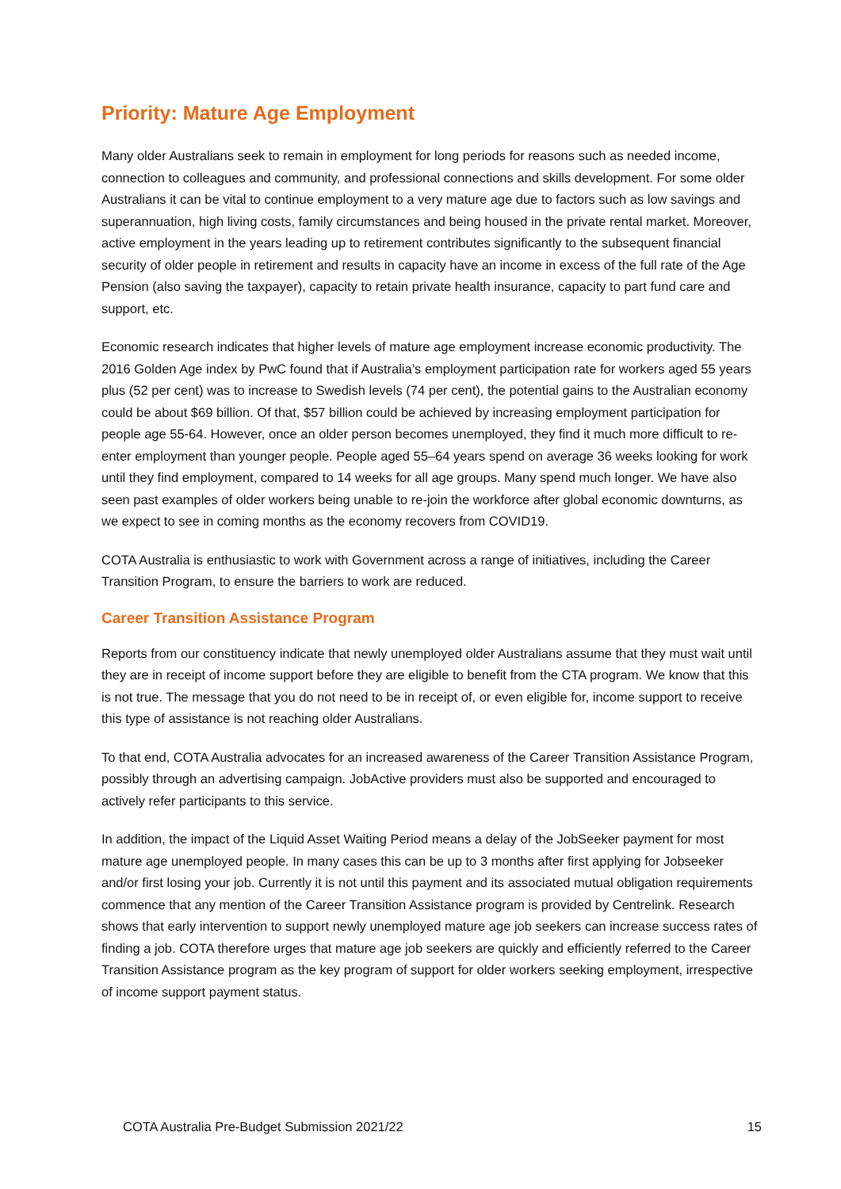Priority: Mature Age Employment
Many older Australians seek to remain in employment for long periods for reasons such as needed income, connection to colleagues and community, and professional connections and skills development. For some older Australians it can be vital to continue employment to a very mature age due to factors such as low savings and superannuation, high living costs, family circumstances and being housed in the private rental market. Moreover, active employment in the years leading up to retirement contributes significantly to the subsequent financial security of older people in retirement and results in capacity have an income in excess of the full rate of the Age Pension (also saving the taxpayer), capacity to retain private health insurance, capacity to part fund care and support, etc.
Economic research indicates that higher levels of mature age employment increase economic productivity. The 2016 Golden Age index by PwC found that if Australia’s employment participation rate for workers aged 55 years plus (52 per cent) was to increase to Swedish levels (74 per cent), the potential gains to the Australian economy could be about $69 billion. Of that, $57 billion could be achieved by increasing employment participation for people age 55-64. However, once an older person becomes unemployed, they find it much more difficult to re-enter employment than younger people. People aged 55–64 years spend on average 36 weeks looking for work until they find employment, compared to 14 weeks for all age groups. Many spend much longer. We have also seen past examples of older workers being unable to re-join the workforce after global economic downturns, as we expect to see in coming months as the economy recovers from COVID19.
COTA Australia is enthusiastic to work with Government across a range of initiatives, including the Career Transition Program, to ensure the barriers to work are reduced.
Career Transition Assistance Program
Reports from our constituency indicate that newly unemployed older Australians assume that they must wait until they are in receipt of income support before they are eligible to benefit from the CTA program. We know that this is not true. The message that you do not need to be in receipt of, or even eligible for, income support to receive this type of assistance is not reaching older Australians.
To that end, COTA Australia advocates for an increased awareness of the Career Transition Assistance Program, possibly through an advertising campaign. JobActive providers must also be supported and encouraged to actively refer participants to this service.
In addition, the impact of the Liquid Asset Waiting Period means a delay of the JobSeeker payment for most mature age unemployed people. In many cases this can be up to 3 months after first applying for Jobseeker and/or first losing your job. Currently it is not until this payment and its associated mutual obligation requirements commence that any mention of the Career Transition Assistance program is provided by Centrelink. Research shows that early intervention to support newly unemployed mature age job seekers can increase success rates of finding a job. COTA therefore urges that mature age job seekers are quickly and efficiently referred to the Career Transition Assistance program as the key program of support for older workers seeking employment, irrespective of income support payment status.
COTA Australia Pre-Budget Submission 2021/22 15